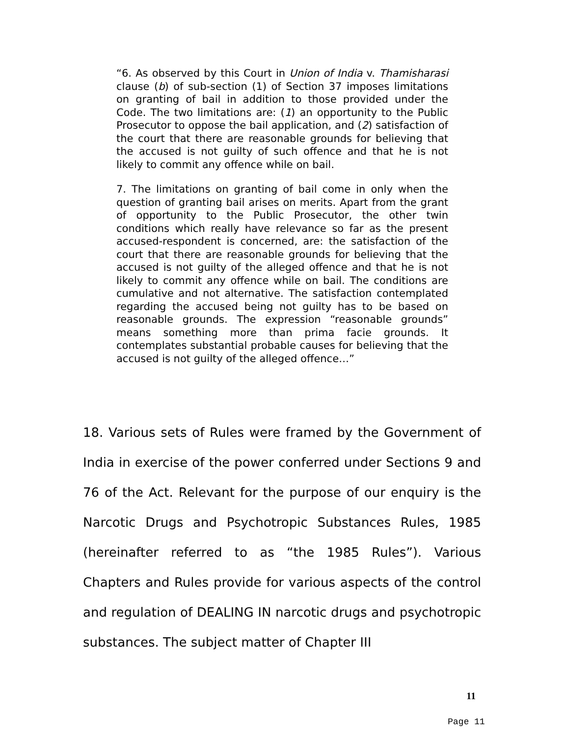“6. As observed by this Court in Union of India v. Thamisharasi clause (b) of sub-section (1) of Section 37 imposes limitations on granting of bail in addition to those provided under the Code. The two limitations are: (1) an opportunity to the Public Prosecutor to oppose the bail application, and (2) satisfaction of the court that there are reasonable grounds for believing that the accused is not guilty of such offence and that he is not likely to commit any offence while on bail.
7. The limitations on granting of bail come in only when the question of granting bail arises on merits. Apart from the grant of opportunity to the Public Prosecutor, the other twin conditions which really have relevance so far as the present accused-respondent is concerned, are: the satisfaction of the court that there are reasonable grounds for believing that the accused is not guilty of the alleged offence and that he is not likely to commit any offence while on bail. The conditions are cumulative and not alternative. The satisfaction contemplated regarding the accused being not guilty has to be based on reasonable grounds. The expression “reasonable grounds” means something more than prima facie grounds. It contemplates substantial probable causes for believing that the accused is not guilty of the alleged offence…”
18. Various sets of Rules were framed by the Government of India in exercise of the power conferred under Sections 9 and 76 of the Act. Relevant for the purpose of our enquiry is the Narcotic Drugs and Psychotropic Substances Rules, 1985 (hereinafter referred to as “the 1985 Rules”). Various Chapters and Rules provide for various aspects of the control and regulation of DEALING IN narcotic drugs and psychotropic substances. The subject matter of Chapter III
11
Page 11